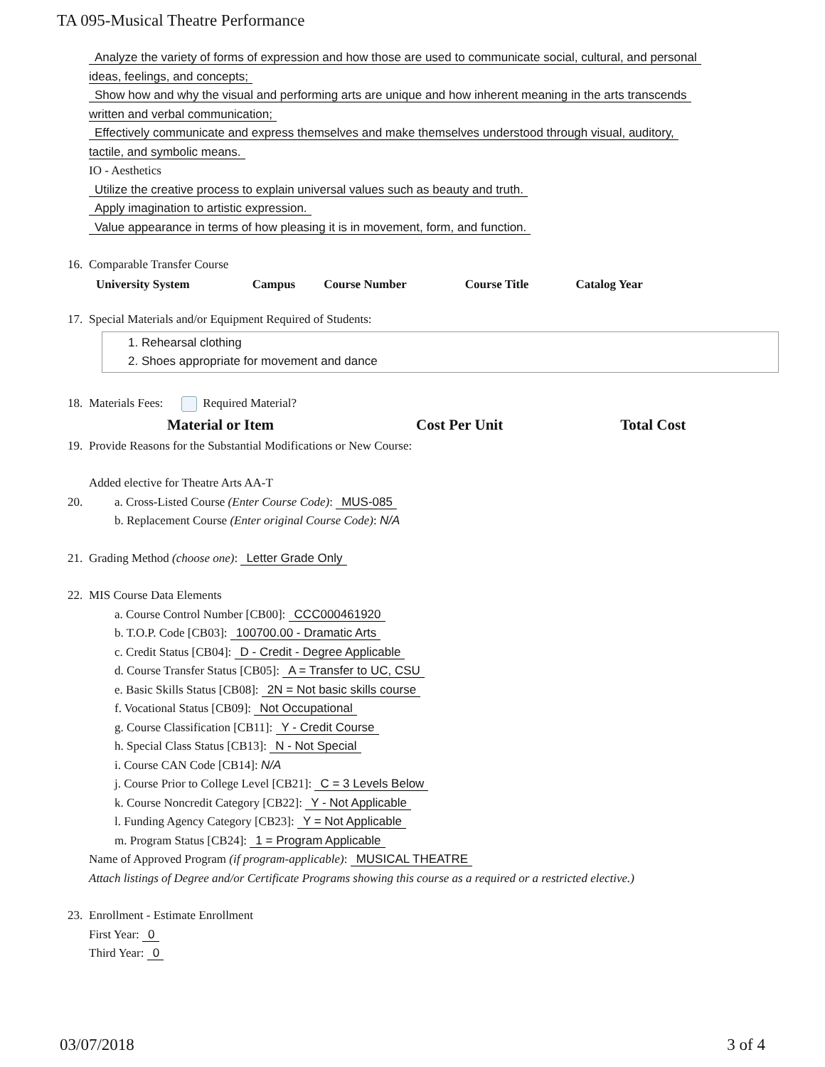TA 095-Musical Theatre Performance
Analyze the variety of forms of expression and how those are used to communicate social, cultural, and personal
ideas, feelings, and concepts;
Show how and why the visual and performing arts are unique and how inherent meaning in the arts transcends
written and verbal communication;
Effectively communicate and express themselves and make themselves understood through visual, auditory,
tactile, and symbolic means.
IO - Aesthetics
Utilize the creative process to explain universal values such as beauty and truth.
Apply imagination to artistic expression.
Value appearance in terms of how pleasing it is in movement, form, and function.
16. Comparable Transfer Course
| University System | Campus | Course Number | Course Title | Catalog Year |
| --- | --- | --- | --- | --- |
17. Special Materials and/or Equipment Required of Students:
1. Rehearsal clothing
2. Shoes appropriate for movement and dance
18. Materials Fees: Required Material?
| Material or Item | Cost Per Unit | Total Cost |
| --- | --- | --- |
19. Provide Reasons for the Substantial Modifications or New Course:
Added elective for Theatre Arts AA-T
20. a. Cross-Listed Course (Enter Course Code): MUS-085
b. Replacement Course (Enter original Course Code): N/A
21. Grading Method (choose one): Letter Grade Only
22. MIS Course Data Elements
a. Course Control Number [CB00]: CCC000461920
b. T.O.P. Code [CB03]: 100700.00 - Dramatic Arts
c. Credit Status [CB04]: D - Credit - Degree Applicable
d. Course Transfer Status [CB05]: A = Transfer to UC, CSU
e. Basic Skills Status [CB08]: 2N = Not basic skills course
f. Vocational Status [CB09]: Not Occupational
g. Course Classification [CB11]: Y - Credit Course
h. Special Class Status [CB13]: N - Not Special
i. Course CAN Code [CB14]: N/A
j. Course Prior to College Level [CB21]: C = 3 Levels Below
k. Course Noncredit Category [CB22]: Y - Not Applicable
l. Funding Agency Category [CB23]: Y = Not Applicable
m. Program Status [CB24]: 1 = Program Applicable
Name of Approved Program (if program-applicable): MUSICAL THEATRE
Attach listings of Degree and/or Certificate Programs showing this course as a required or a restricted elective.)
23. Enrollment - Estimate Enrollment
First Year: 0
Third Year: 0
03/07/2018 3 of 4